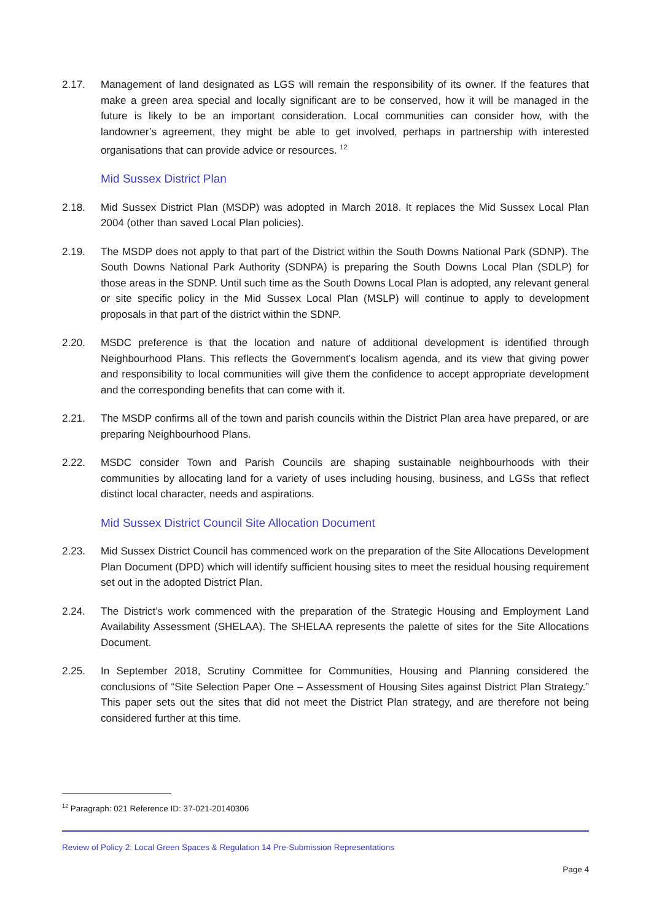2.17. Management of land designated as LGS will remain the responsibility of its owner. If the features that make a green area special and locally significant are to be conserved, how it will be managed in the future is likely to be an important consideration. Local communities can consider how, with the landowner’s agreement, they might be able to get involved, perhaps in partnership with interested organisations that can provide advice or resources. <sup>12</sup>
Mid Sussex District Plan
2.18. Mid Sussex District Plan (MSDP) was adopted in March 2018. It replaces the Mid Sussex Local Plan 2004 (other than saved Local Plan policies).
2.19. The MSDP does not apply to that part of the District within the South Downs National Park (SDNP). The South Downs National Park Authority (SDNPA) is preparing the South Downs Local Plan (SDLP) for those areas in the SDNP. Until such time as the South Downs Local Plan is adopted, any relevant general or site specific policy in the Mid Sussex Local Plan (MSLP) will continue to apply to development proposals in that part of the district within the SDNP.
2.20. MSDC preference is that the location and nature of additional development is identified through Neighbourhood Plans. This reflects the Government’s localism agenda, and its view that giving power and responsibility to local communities will give them the confidence to accept appropriate development and the corresponding benefits that can come with it.
2.21. The MSDP confirms all of the town and parish councils within the District Plan area have prepared, or are preparing Neighbourhood Plans.
2.22. MSDC consider Town and Parish Councils are shaping sustainable neighbourhoods with their communities by allocating land for a variety of uses including housing, business, and LGSs that reflect distinct local character, needs and aspirations.
Mid Sussex District Council Site Allocation Document
2.23. Mid Sussex District Council has commenced work on the preparation of the Site Allocations Development Plan Document (DPD) which will identify sufficient housing sites to meet the residual housing requirement set out in the adopted District Plan.
2.24. The District’s work commenced with the preparation of the Strategic Housing and Employment Land Availability Assessment (SHELAA). The SHELAA represents the palette of sites for the Site Allocations Document.
2.25. In September 2018, Scrutiny Committee for Communities, Housing and Planning considered the conclusions of “Site Selection Paper One – Assessment of Housing Sites against District Plan Strategy.” This paper sets out the sites that did not meet the District Plan strategy, and are therefore not being considered further at this time.
<sup>12</sup> Paragraph: 021 Reference ID: 37-021-20140306
Review of Policy 2: Local Green Spaces & Regulation 14 Pre-Submission Representations
Page 4